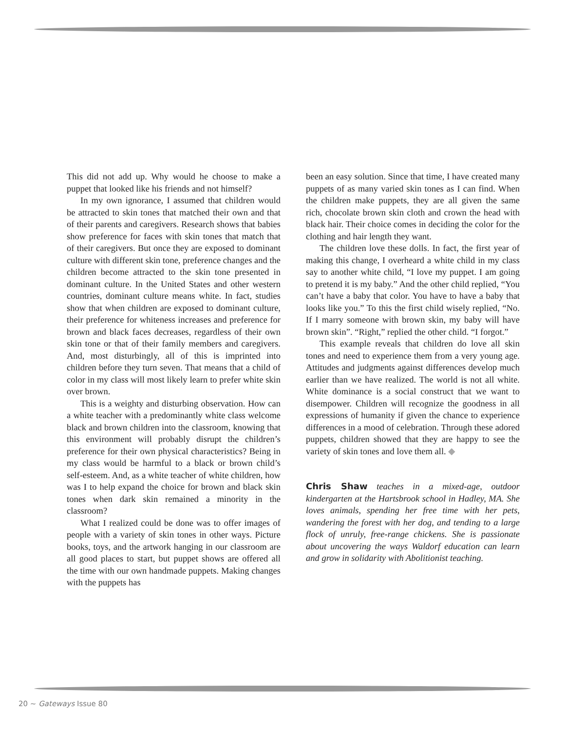This did not add up. Why would he choose to make a puppet that looked like his friends and not himself?
In my own ignorance, I assumed that children would be attracted to skin tones that matched their own and that of their parents and caregivers. Research shows that babies show preference for faces with skin tones that match that of their caregivers. But once they are exposed to dominant culture with different skin tone, preference changes and the children become attracted to the skin tone presented in dominant culture. In the United States and other western countries, dominant culture means white. In fact, studies show that when children are exposed to dominant culture, their preference for whiteness increases and preference for brown and black faces decreases, regardless of their own skin tone or that of their family members and caregivers. And, most disturbingly, all of this is imprinted into children before they turn seven. That means that a child of color in my class will most likely learn to prefer white skin over brown.
This is a weighty and disturbing observation. How can a white teacher with a predominantly white class welcome black and brown children into the classroom, knowing that this environment will probably disrupt the children’s preference for their own physical characteristics? Being in my class would be harmful to a black or brown child’s self-esteem. And, as a white teacher of white children, how was I to help expand the choice for brown and black skin tones when dark skin remained a minority in the classroom?
What I realized could be done was to offer images of people with a variety of skin tones in other ways. Picture books, toys, and the artwork hanging in our classroom are all good places to start, but puppet shows are offered all the time with our own handmade puppets. Making changes with the puppets has
been an easy solution. Since that time, I have created many puppets of as many varied skin tones as I can find. When the children make puppets, they are all given the same rich, chocolate brown skin cloth and crown the head with black hair. Their choice comes in deciding the color for the clothing and hair length they want.
The children love these dolls. In fact, the first year of making this change, I overheard a white child in my class say to another white child, “I love my puppet. I am going to pretend it is my baby.” And the other child replied, “You can’t have a baby that color. You have to have a baby that looks like you.” To this the first child wisely replied, “No. If I marry someone with brown skin, my baby will have brown skin”. “Right,” replied the other child. “I forgot.”
This example reveals that children do love all skin tones and need to experience them from a very young age. Attitudes and judgments against differences develop much earlier than we have realized. The world is not all white. White dominance is a social construct that we want to disempower. Children will recognize the goodness in all expressions of humanity if given the chance to experience differences in a mood of celebration. Through these adored puppets, children showed that they are happy to see the variety of skin tones and love them all. ◆
Chris Shaw teaches in a mixed-age, outdoor kindergarten at the Hartsbrook school in Hadley, MA. She loves animals, spending her free time with her pets, wandering the forest with her dog, and tending to a large flock of unruly, free-range chickens. She is passionate about uncovering the ways Waldorf education can learn and grow in solidarity with Abolitionist teaching.
20 ~ Gateways Issue 80